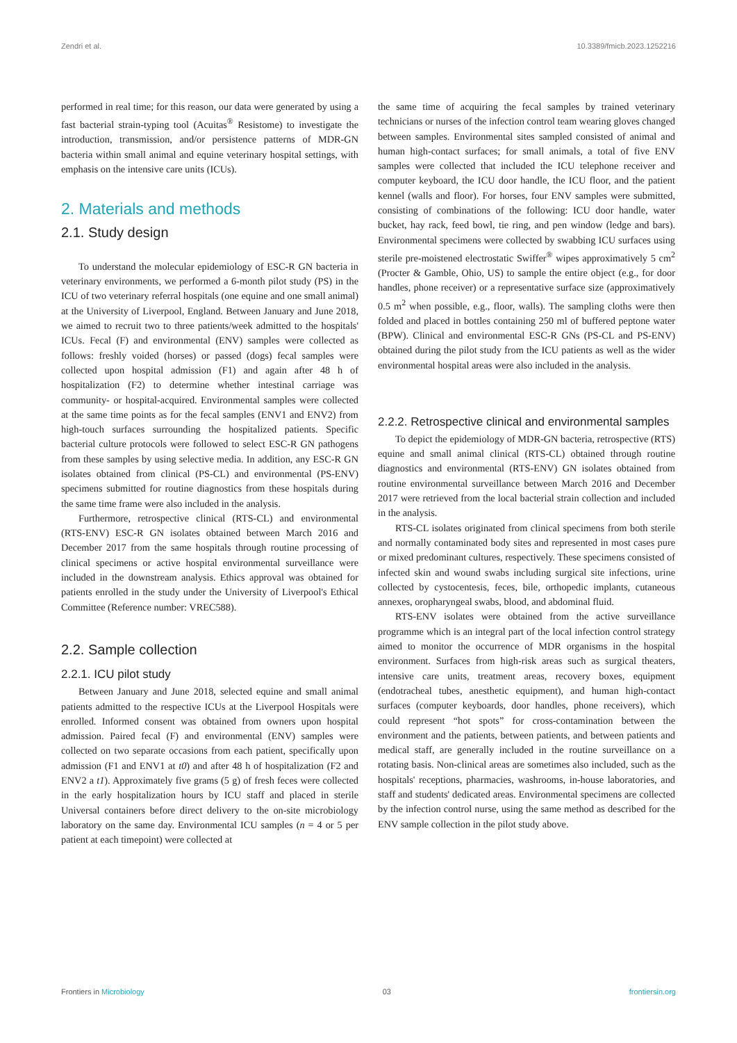Zendri et al. 10.3389/fmicb.2023.1252216
performed in real time; for this reason, our data were generated by using a fast bacterial strain-typing tool (Acuitas<sup>®</sup> Resistome) to investigate the introduction, transmission, and/or persistence patterns of MDR-GN bacteria within small animal and equine veterinary hospital settings, with emphasis on the intensive care units (ICUs).
2. Materials and methods
2.1. Study design
To understand the molecular epidemiology of ESC-R GN bacteria in veterinary environments, we performed a 6-month pilot study (PS) in the ICU of two veterinary referral hospitals (one equine and one small animal) at the University of Liverpool, England. Between January and June 2018, we aimed to recruit two to three patients/week admitted to the hospitals' ICUs. Fecal (F) and environmental (ENV) samples were collected as follows: freshly voided (horses) or passed (dogs) fecal samples were collected upon hospital admission (F1) and again after 48 h of hospitalization (F2) to determine whether intestinal carriage was community- or hospital-acquired. Environmental samples were collected at the same time points as for the fecal samples (ENV1 and ENV2) from high-touch surfaces surrounding the hospitalized patients. Specific bacterial culture protocols were followed to select ESC-R GN pathogens from these samples by using selective media. In addition, any ESC-R GN isolates obtained from clinical (PS-CL) and environmental (PS-ENV) specimens submitted for routine diagnostics from these hospitals during the same time frame were also included in the analysis.
Furthermore, retrospective clinical (RTS-CL) and environmental (RTS-ENV) ESC-R GN isolates obtained between March 2016 and December 2017 from the same hospitals through routine processing of clinical specimens or active hospital environmental surveillance were included in the downstream analysis. Ethics approval was obtained for patients enrolled in the study under the University of Liverpool's Ethical Committee (Reference number: VREC588).
2.2. Sample collection
2.2.1. ICU pilot study
Between January and June 2018, selected equine and small animal patients admitted to the respective ICUs at the Liverpool Hospitals were enrolled. Informed consent was obtained from owners upon hospital admission. Paired fecal (F) and environmental (ENV) samples were collected on two separate occasions from each patient, specifically upon admission (F1 and ENV1 at t0) and after 48 h of hospitalization (F2 and ENV2 a t1). Approximately five grams (5 g) of fresh feces were collected in the early hospitalization hours by ICU staff and placed in sterile Universal containers before direct delivery to the on-site microbiology laboratory on the same day. Environmental ICU samples (n = 4 or 5 per patient at each timepoint) were collected at
the same time of acquiring the fecal samples by trained veterinary technicians or nurses of the infection control team wearing gloves changed between samples. Environmental sites sampled consisted of animal and human high-contact surfaces; for small animals, a total of five ENV samples were collected that included the ICU telephone receiver and computer keyboard, the ICU door handle, the ICU floor, and the patient kennel (walls and floor). For horses, four ENV samples were submitted, consisting of combinations of the following: ICU door handle, water bucket, hay rack, feed bowl, tie ring, and pen window (ledge and bars). Environmental specimens were collected by swabbing ICU surfaces using sterile pre-moistened electrostatic Swiffer<sup>®</sup> wipes approximatively 5 cm<sup>2</sup> (Procter & Gamble, Ohio, US) to sample the entire object (e.g., for door handles, phone receiver) or a representative surface size (approximatively 0.5 m<sup>2</sup> when possible, e.g., floor, walls). The sampling cloths were then folded and placed in bottles containing 250 ml of buffered peptone water (BPW). Clinical and environmental ESC-R GNs (PS-CL and PS-ENV) obtained during the pilot study from the ICU patients as well as the wider environmental hospital areas were also included in the analysis.
2.2.2. Retrospective clinical and environmental samples
To depict the epidemiology of MDR-GN bacteria, retrospective (RTS) equine and small animal clinical (RTS-CL) obtained through routine diagnostics and environmental (RTS-ENV) GN isolates obtained from routine environmental surveillance between March 2016 and December 2017 were retrieved from the local bacterial strain collection and included in the analysis.
RTS-CL isolates originated from clinical specimens from both sterile and normally contaminated body sites and represented in most cases pure or mixed predominant cultures, respectively. These specimens consisted of infected skin and wound swabs including surgical site infections, urine collected by cystocentesis, feces, bile, orthopedic implants, cutaneous annexes, oropharyngeal swabs, blood, and abdominal fluid.
RTS-ENV isolates were obtained from the active surveillance programme which is an integral part of the local infection control strategy aimed to monitor the occurrence of MDR organisms in the hospital environment. Surfaces from high-risk areas such as surgical theaters, intensive care units, treatment areas, recovery boxes, equipment (endotracheal tubes, anesthetic equipment), and human high-contact surfaces (computer keyboards, door handles, phone receivers), which could represent “hot spots” for cross-contamination between the environment and the patients, between patients, and between patients and medical staff, are generally included in the routine surveillance on a rotating basis. Non-clinical areas are sometimes also included, such as the hospitals' receptions, pharmacies, washrooms, in-house laboratories, and staff and students' dedicated areas. Environmental specimens are collected by the infection control nurse, using the same method as described for the ENV sample collection in the pilot study above.
Frontiers in Microbiology 03 frontiersin.org